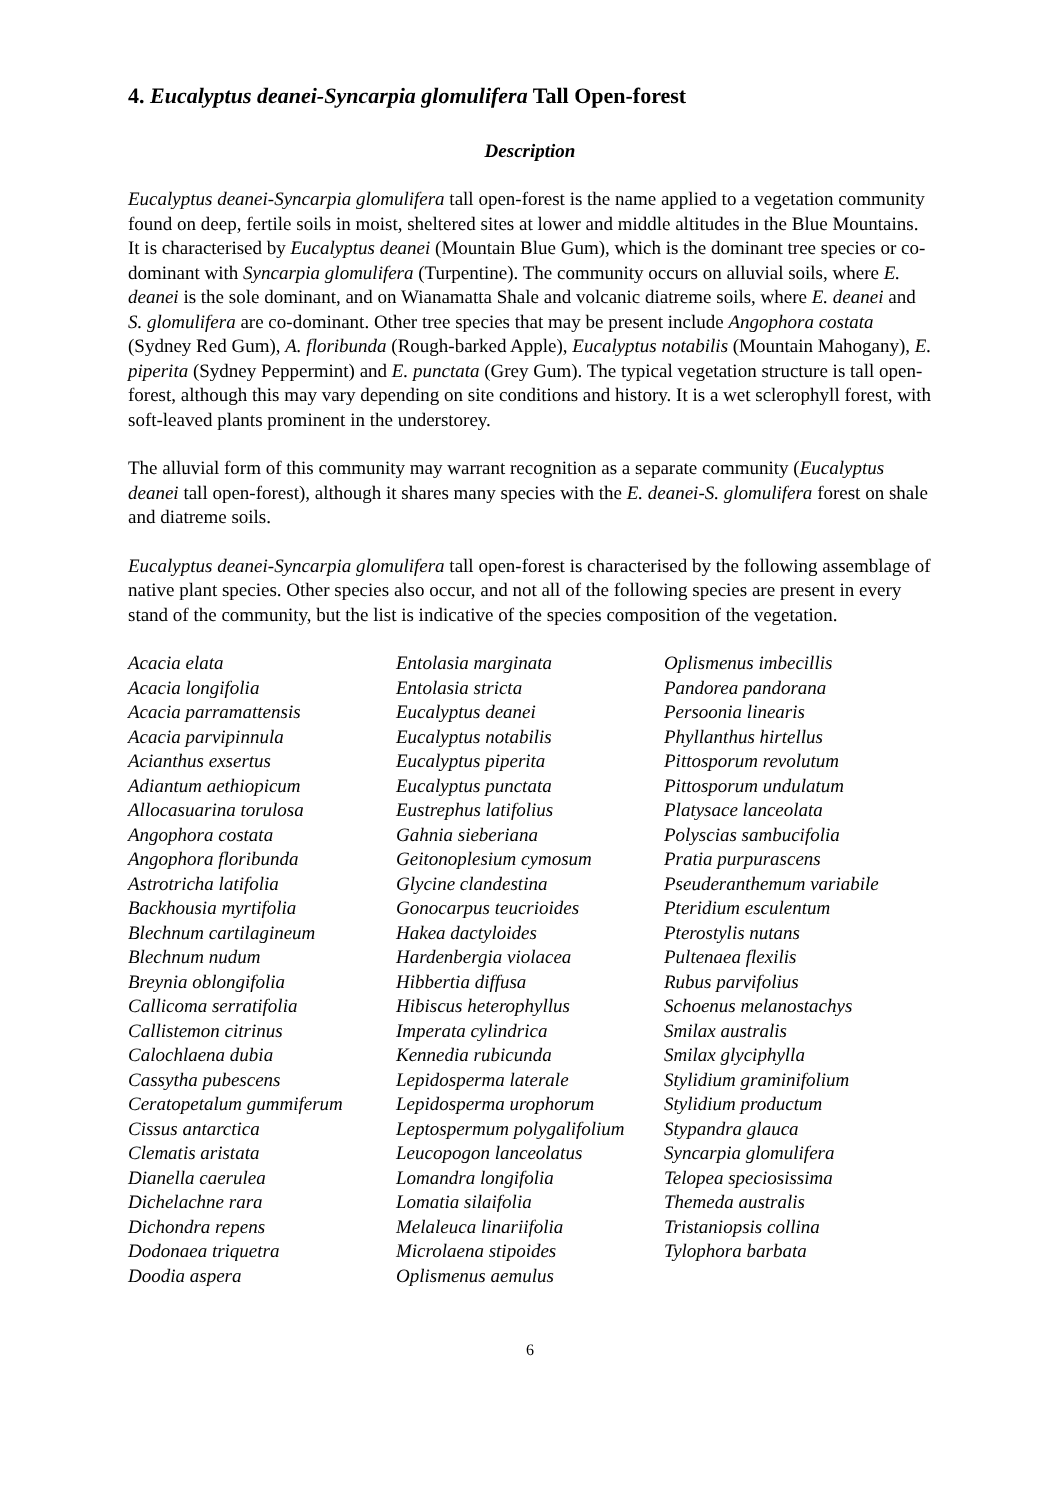4. Eucalyptus deanei-Syncarpia glomulifera Tall Open-forest
Description
Eucalyptus deanei-Syncarpia glomulifera tall open-forest is the name applied to a vegetation community found on deep, fertile soils in moist, sheltered sites at lower and middle altitudes in the Blue Mountains. It is characterised by Eucalyptus deanei (Mountain Blue Gum), which is the dominant tree species or co-dominant with Syncarpia glomulifera (Turpentine). The community occurs on alluvial soils, where E. deanei is the sole dominant, and on Wianamatta Shale and volcanic diatreme soils, where E. deanei and S. glomulifera are co-dominant. Other tree species that may be present include Angophora costata (Sydney Red Gum), A. floribunda (Rough-barked Apple), Eucalyptus notabilis (Mountain Mahogany), E. piperita (Sydney Peppermint) and E. punctata (Grey Gum). The typical vegetation structure is tall open-forest, although this may vary depending on site conditions and history. It is a wet sclerophyll forest, with soft-leaved plants prominent in the understorey.
The alluvial form of this community may warrant recognition as a separate community (Eucalyptus deanei tall open-forest), although it shares many species with the E. deanei-S. glomulifera forest on shale and diatreme soils.
Eucalyptus deanei-Syncarpia glomulifera tall open-forest is characterised by the following assemblage of native plant species. Other species also occur, and not all of the following species are present in every stand of the community, but the list is indicative of the species composition of the vegetation.
Acacia elata
Acacia longifolia
Acacia parramattensis
Acacia parvipinnula
Acianthus exsertus
Adiantum aethiopicum
Allocasuarina torulosa
Angophora costata
Angophora floribunda
Astrotricha latifolia
Backhousia myrtifolia
Blechnum cartilagineum
Blechnum nudum
Breynia oblongifolia
Callicoma serratifolia
Callistemon citrinus
Calochlaena dubia
Cassytha pubescens
Ceratopetalum gummiferum
Cissus antarctica
Clematis aristata
Dianella caerulea
Dichelachne rara
Dichondra repens
Dodonaea triquetra
Doodia aspera
Entolasia marginata
Entolasia stricta
Eucalyptus deanei
Eucalyptus notabilis
Eucalyptus piperita
Eucalyptus punctata
Eustrephus latifolius
Gahnia sieberiana
Geitonoplesium cymosum
Glycine clandestina
Gonocarpus teucrioides
Hakea dactyloides
Hardenbergia violacea
Hibbertia diffusa
Hibiscus heterophyllus
Imperata cylindrica
Kennedia rubicunda
Lepidosperma laterale
Lepidosperma urophorum
Leptospermum polygalifolium
Leucopogon lanceolatus
Lomandra longifolia
Lomatia silaifolia
Melaleuca linariifolia
Microlaena stipoides
Oplismenus aemulus
Oplismenus imbecillis
Pandorea pandorana
Persoonia linearis
Phyllanthus hirtellus
Pittosporum revolutum
Pittosporum undulatum
Platysace lanceolata
Polyscias sambucifolia
Pratia purpurascens
Pseuderanthemum variabile
Pteridium esculentum
Pterostylis nutans
Pultenaea flexilis
Rubus parvifolius
Schoenus melanostachys
Smilax australis
Smilax glyciphylla
Stylidium graminifolium
Stylidium productum
Stypandra glauca
Syncarpia glomulifera
Telopea speciosissima
Themeda australis
Tristaniopsis collina
Tylophora barbata
6